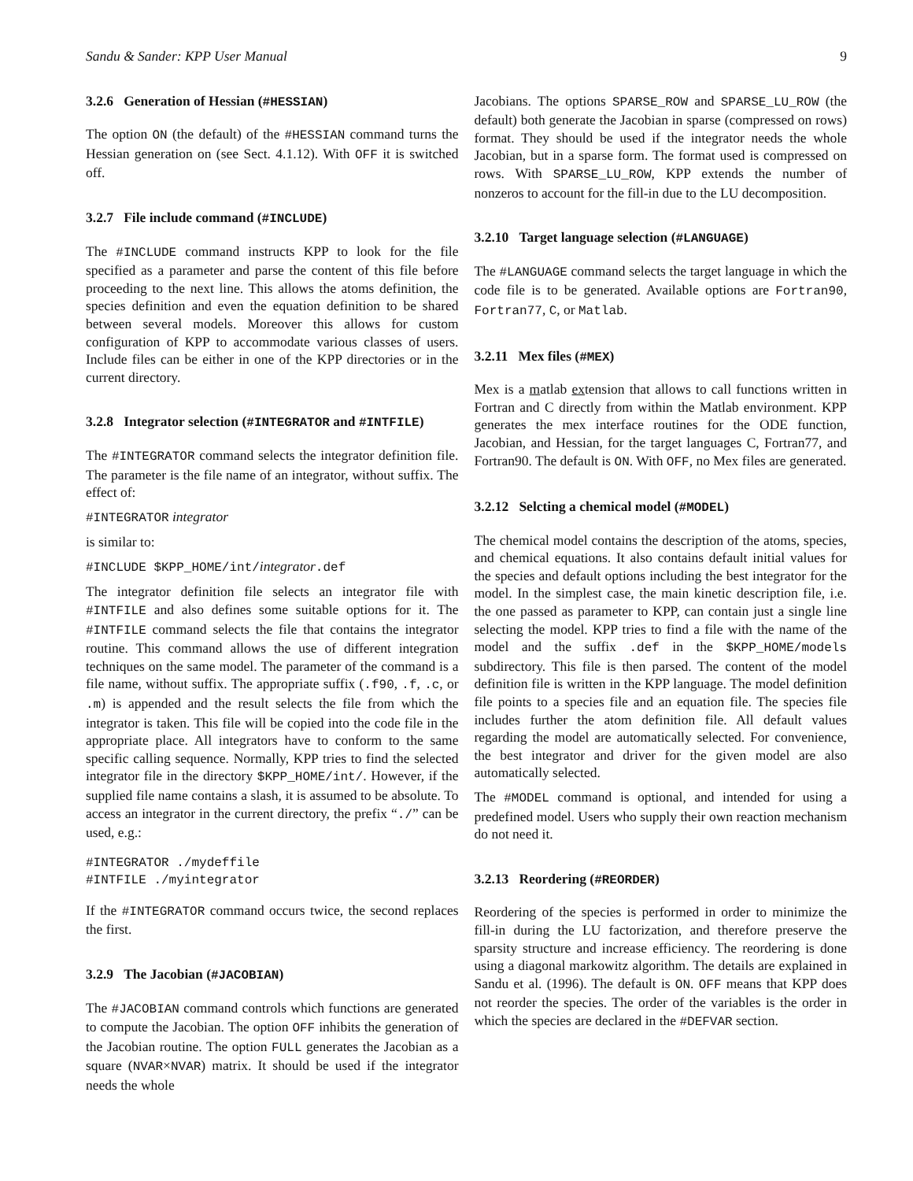Sandu & Sander: KPP User Manual 9
3.2.6 Generation of Hessian (#HESSIAN)
The option ON (the default) of the #HESSIAN command turns the Hessian generation on (see Sect. 4.1.12). With OFF it is switched off.
3.2.7 File include command (#INCLUDE)
The #INCLUDE command instructs KPP to look for the file specified as a parameter and parse the content of this file before proceeding to the next line. This allows the atoms definition, the species definition and even the equation definition to be shared between several models. Moreover this allows for custom configuration of KPP to accommodate various classes of users. Include files can be either in one of the KPP directories or in the current directory.
3.2.8 Integrator selection (#INTEGRATOR and #INTFILE)
The #INTEGRATOR command selects the integrator definition file. The parameter is the file name of an integrator, without suffix. The effect of:
#INTEGRATOR integrator
is similar to:
#INCLUDE $KPP_HOME/int/integrator.def
The integrator definition file selects an integrator file with #INTFILE and also defines some suitable options for it. The #INTFILE command selects the file that contains the integrator routine. This command allows the use of different integration techniques on the same model. The parameter of the command is a file name, without suffix. The appropriate suffix (.f90, .f, .c, or .m) is appended and the result selects the file from which the integrator is taken. This file will be copied into the code file in the appropriate place. All integrators have to conform to the same specific calling sequence. Normally, KPP tries to find the selected integrator file in the directory $KPP_HOME/int/. However, if the supplied file name contains a slash, it is assumed to be absolute. To access an integrator in the current directory, the prefix “./” can be used, e.g.:
#INTEGRATOR ./mydeffile
#INTFILE ./myintegrator
If the #INTEGRATOR command occurs twice, the second replaces the first.
3.2.9 The Jacobian (#JACOBIAN)
The #JACOBIAN command controls which functions are generated to compute the Jacobian. The option OFF inhibits the generation of the Jacobian routine. The option FULL generates the Jacobian as a square (NVAR×NVAR) matrix. It should be used if the integrator needs the whole
Jacobians. The options SPARSE_ROW and SPARSE_LU_ROW (the default) both generate the Jacobian in sparse (compressed on rows) format. They should be used if the integrator needs the whole Jacobian, but in a sparse form. The format used is compressed on rows. With SPARSE_LU_ROW, KPP extends the number of nonzeros to account for the fill-in due to the LU decomposition.
3.2.10 Target language selection (#LANGUAGE)
The #LANGUAGE command selects the target language in which the code file is to be generated. Available options are Fortran90, Fortran77, C, or Matlab.
3.2.11 Mex files (#MEX)
Mex is a matlab extension that allows to call functions written in Fortran and C directly from within the Matlab environment. KPP generates the mex interface routines for the ODE function, Jacobian, and Hessian, for the target languages C, Fortran77, and Fortran90. The default is ON. With OFF, no Mex files are generated.
3.2.12 Selcting a chemical model (#MODEL)
The chemical model contains the description of the atoms, species, and chemical equations. It also contains default initial values for the species and default options including the best integrator for the model. In the simplest case, the main kinetic description file, i.e. the one passed as parameter to KPP, can contain just a single line selecting the model. KPP tries to find a file with the name of the model and the suffix .def in the $KPP_HOME/models subdirectory. This file is then parsed. The content of the model definition file is written in the KPP language. The model definition file points to a species file and an equation file. The species file includes further the atom definition file. All default values regarding the model are automatically selected. For convenience, the best integrator and driver for the given model are also automatically selected.
The #MODEL command is optional, and intended for using a predefined model. Users who supply their own reaction mechanism do not need it.
3.2.13 Reordering (#REORDER)
Reordering of the species is performed in order to minimize the fill-in during the LU factorization, and therefore preserve the sparsity structure and increase efficiency. The reordering is done using a diagonal markowitz algorithm. The details are explained in Sandu et al. (1996). The default is ON. OFF means that KPP does not reorder the species. The order of the variables is the order in which the species are declared in the #DEFVAR section.